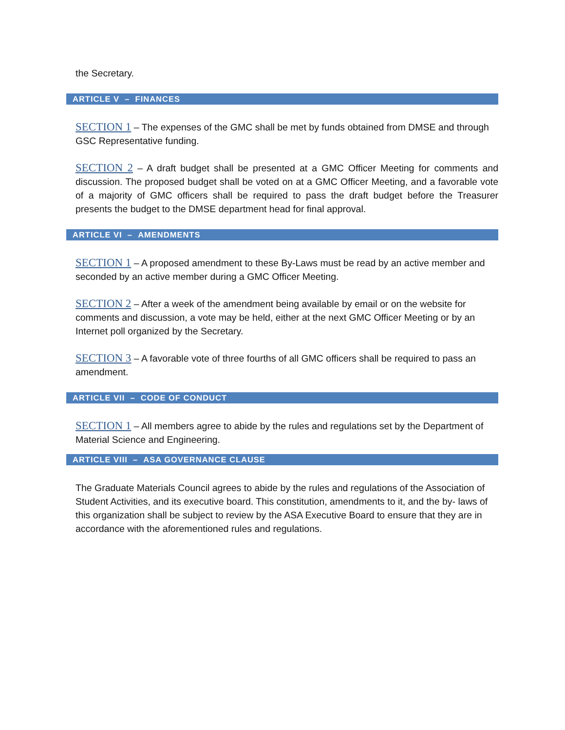the Secretary.
ARTICLE V – FINANCES
SECTION 1 – The expenses of the GMC shall be met by funds obtained from DMSE and through GSC Representative funding.
SECTION 2 – A draft budget shall be presented at a GMC Officer Meeting for comments and discussion. The proposed budget shall be voted on at a GMC Officer Meeting, and a favorable vote of a majority of GMC officers shall be required to pass the draft budget before the Treasurer presents the budget to the DMSE department head for final approval.
ARTICLE VI – AMENDMENTS
SECTION 1 – A proposed amendment to these By-Laws must be read by an active member and seconded by an active member during a GMC Officer Meeting.
SECTION 2 – After a week of the amendment being available by email or on the website for comments and discussion, a vote may be held, either at the next GMC Officer Meeting or by an Internet poll organized by the Secretary.
SECTION 3 – A favorable vote of three fourths of all GMC officers shall be required to pass an amendment.
ARTICLE VII – CODE OF CONDUCT
SECTION 1 – All members agree to abide by the rules and regulations set by the Department of Material Science and Engineering.
ARTICLE VIII – ASA GOVERNANCE CLAUSE
The Graduate Materials Council agrees to abide by the rules and regulations of the Association of Student Activities, and its executive board. This constitution, amendments to it, and the by- laws of this organization shall be subject to review by the ASA Executive Board to ensure that they are in accordance with the aforementioned rules and regulations.